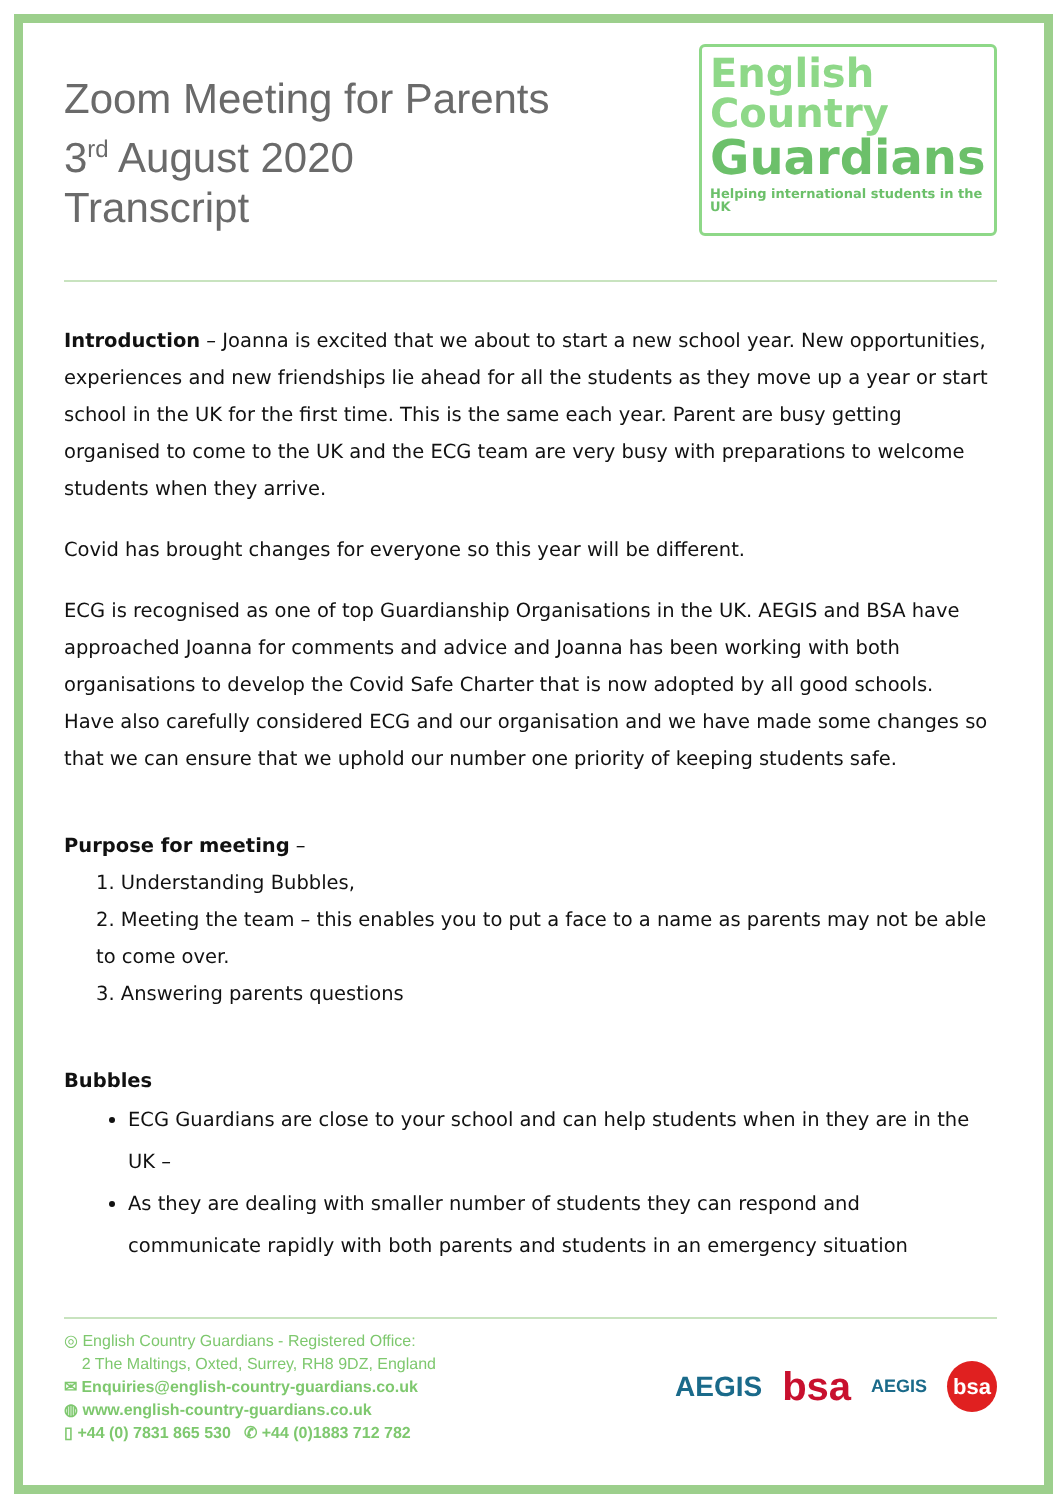Zoom Meeting for Parents
3<sup>rd</sup> August 2020
Transcript
English
Country
Guardians
Helping international students in the UK
Introduction – Joanna is excited that we about to start a new school year. New opportunities, experiences and new friendships lie ahead for all the students as they move up a year or start school in the UK for the first time. This is the same each year. Parent are busy getting organised to come to the UK and the ECG team are very busy with preparations to welcome students when they arrive.
Covid has brought changes for everyone so this year will be different.
ECG is recognised as one of top Guardianship Organisations in the UK. AEGIS and BSA have approached Joanna for comments and advice and Joanna has been working with both organisations to develop the Covid Safe Charter that is now adopted by all good schools.
Have also carefully considered ECG and our organisation and we have made some changes so that we can ensure that we uphold our number one priority of keeping students safe.
Purpose for meeting –
1. Understanding Bubbles,
2. Meeting the team – this enables you to put a face to a name as parents may not be able to come over.
3. Answering parents questions
Bubbles
ECG Guardians are close to your school and can help students when in they are in the UK –
As they are dealing with smaller number of students they can respond and communicate rapidly with both parents and students in an emergency situation
◎ English Country Guardians - Registered Office:
2 The Maltings, Oxted, Surrey, RH8 9DZ, England
✉ Enquiries@english-country-guardians.co.uk
◍ www.english-country-guardians.co.uk
▯ +44 (0) 7831 865 530 ✆ +44 (0)1883 712 782
AEGIS bsa AEGIS bsa